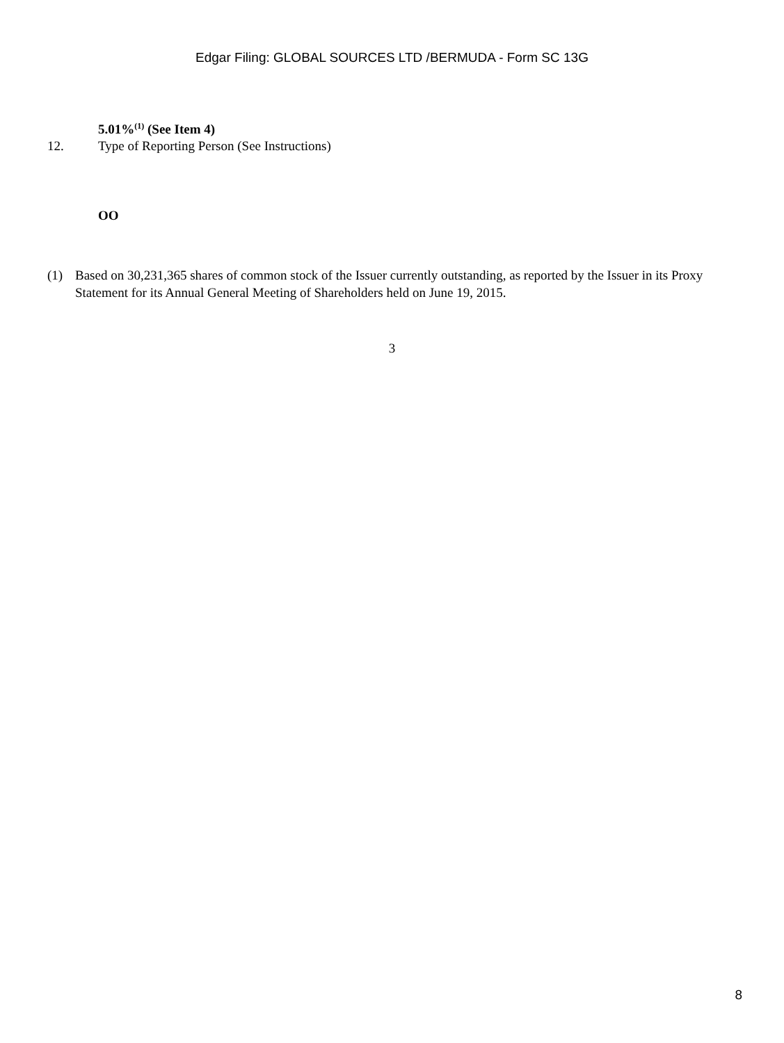Edgar Filing: GLOBAL SOURCES LTD /BERMUDA - Form SC 13G
5.01%<sup>(1)</sup> (See Item 4)
12. Type of Reporting Person (See Instructions)
OO
(1) Based on 30,231,365 shares of common stock of the Issuer currently outstanding, as reported by the Issuer in its Proxy Statement for its Annual General Meeting of Shareholders held on June 19, 2015.
3
8